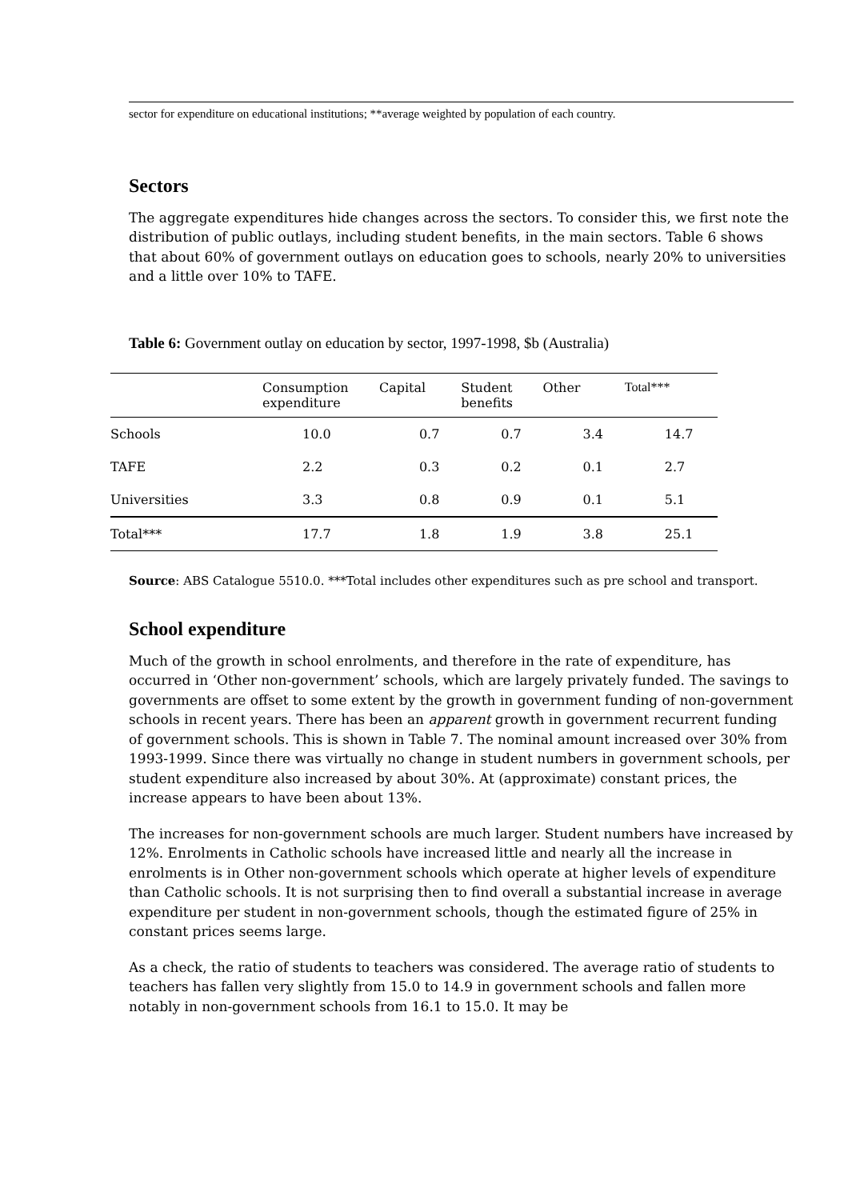sector for expenditure on educational institutions; **average weighted by population of each country.
Sectors
The aggregate expenditures hide changes across the sectors. To consider this, we first note the distribution of public outlays, including student benefits, in the main sectors. Table 6 shows that about 60% of government outlays on education goes to schools, nearly 20% to universities and a little over 10% to TAFE.
Table 6: Government outlay on education by sector, 1997-1998, $b (Australia)
| | Consumption expenditure | Capital | Student benefits | Other | Total*** |
| --- | --- | --- | --- | --- | --- |
| Schools | 10.0 | 0.7 | 0.7 | 3.4 | 14.7 |
| TAFE | 2.2 | 0.3 | 0.2 | 0.1 | 2.7 |
| Universities | 3.3 | 0.8 | 0.9 | 0.1 | 5.1 |
| Total*** | 17.7 | 1.8 | 1.9 | 3.8 | 25.1 |
Source: ABS Catalogue 5510.0. ***Total includes other expenditures such as pre school and transport.
School expenditure
Much of the growth in school enrolments, and therefore in the rate of expenditure, has occurred in ‘Other non-government’ schools, which are largely privately funded. The savings to governments are offset to some extent by the growth in government funding of non-government schools in recent years. There has been an apparent growth in government recurrent funding of government schools. This is shown in Table 7. The nominal amount increased over 30% from 1993-1999. Since there was virtually no change in student numbers in government schools, per student expenditure also increased by about 30%. At (approximate) constant prices, the increase appears to have been about 13%.
The increases for non-government schools are much larger. Student numbers have increased by 12%. Enrolments in Catholic schools have increased little and nearly all the increase in enrolments is in Other non-government schools which operate at higher levels of expenditure than Catholic schools. It is not surprising then to find overall a substantial increase in average expenditure per student in non-government schools, though the estimated figure of 25% in constant prices seems large.
As a check, the ratio of students to teachers was considered. The average ratio of students to teachers has fallen very slightly from 15.0 to 14.9 in government schools and fallen more notably in non-government schools from 16.1 to 15.0. It may be